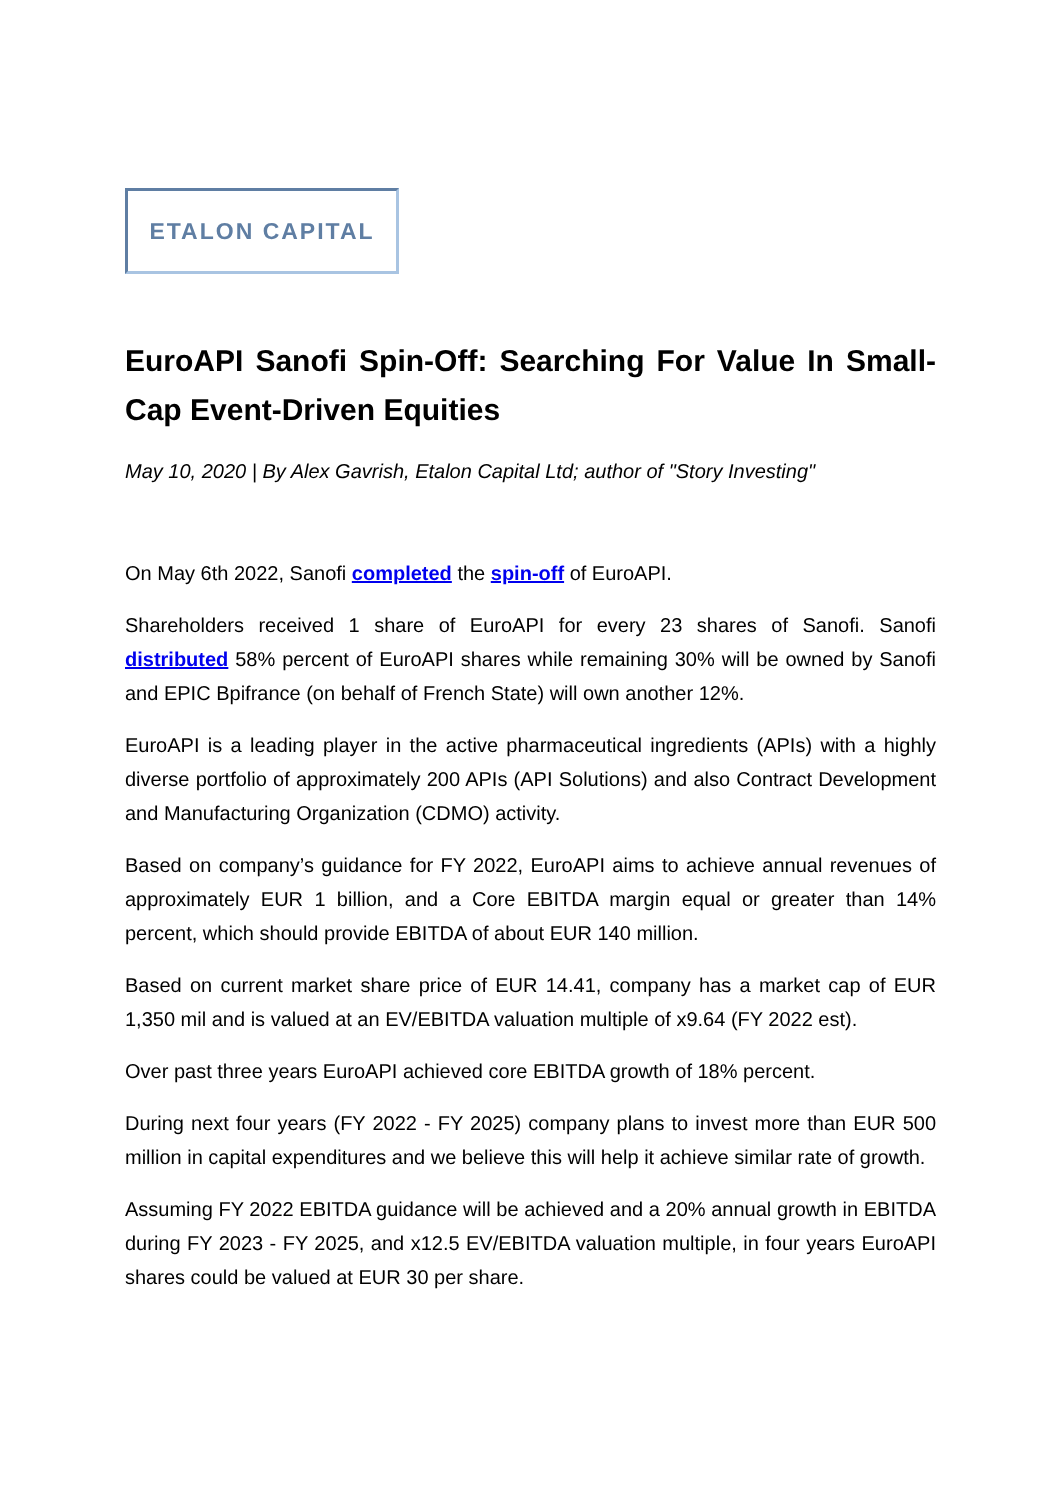ETALON CAPITAL
EuroAPI Sanofi Spin-Off: Searching For Value In Small-Cap Event-Driven Equities
May 10, 2020 | By Alex Gavrish, Etalon Capital Ltd; author of "Story Investing"
On May 6th 2022, Sanofi completed the spin-off of EuroAPI.
Shareholders received 1 share of EuroAPI for every 23 shares of Sanofi. Sanofi distributed 58% percent of EuroAPI shares while remaining 30% will be owned by Sanofi and EPIC Bpifrance (on behalf of French State) will own another 12%.
EuroAPI is a leading player in the active pharmaceutical ingredients (APIs) with a highly diverse portfolio of approximately 200 APIs (API Solutions) and also Contract Development and Manufacturing Organization (CDMO) activity.
Based on company’s guidance for FY 2022, EuroAPI aims to achieve annual revenues of approximately EUR 1 billion, and a Core EBITDA margin equal or greater than 14% percent, which should provide EBITDA of about EUR 140 million.
Based on current market share price of EUR 14.41, company has a market cap of EUR 1,350 mil and is valued at an EV/EBITDA valuation multiple of x9.64 (FY 2022 est).
Over past three years EuroAPI achieved core EBITDA growth of 18% percent.
During next four years (FY 2022 - FY 2025) company plans to invest more than EUR 500 million in capital expenditures and we believe this will help it achieve similar rate of growth.
Assuming FY 2022 EBITDA guidance will be achieved and a 20% annual growth in EBITDA during FY 2023 - FY 2025, and x12.5 EV/EBITDA valuation multiple, in four years EuroAPI shares could be valued at EUR 30 per share.